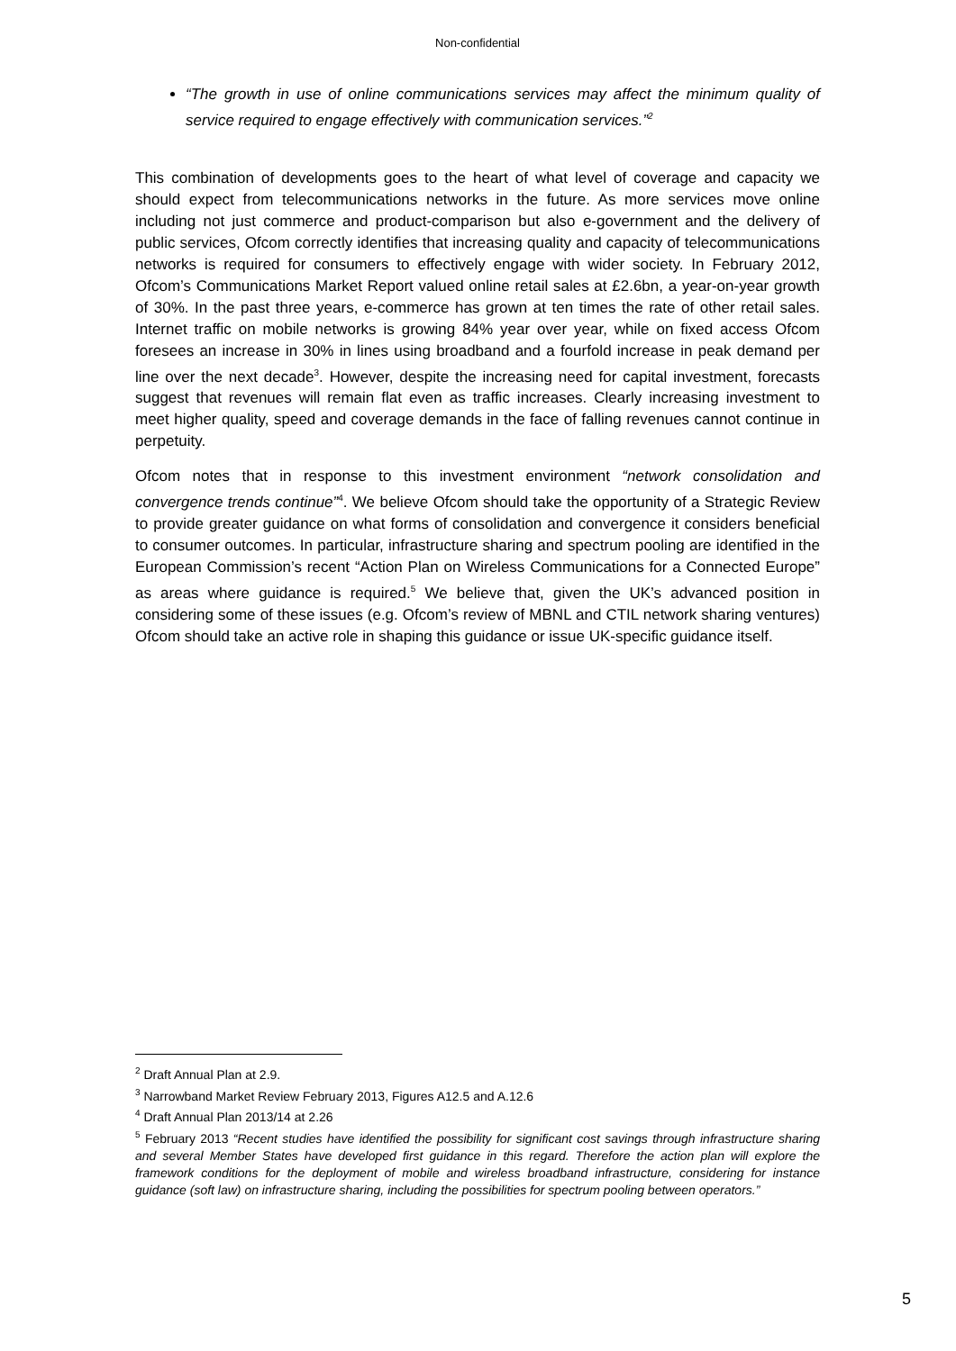Non-confidential
“The growth in use of online communications services may affect the minimum quality of service required to engage effectively with communication services.”<sup>2</sup>
This combination of developments goes to the heart of what level of coverage and capacity we should expect from telecommunications networks in the future. As more services move online including not just commerce and product-comparison but also e-government and the delivery of public services, Ofcom correctly identifies that increasing quality and capacity of telecommunications networks is required for consumers to effectively engage with wider society. In February 2012, Ofcom’s Communications Market Report valued online retail sales at £2.6bn, a year-on-year growth of 30%. In the past three years, e-commerce has grown at ten times the rate of other retail sales. Internet traffic on mobile networks is growing 84% year over year, while on fixed access Ofcom foresees an increase in 30% in lines using broadband and a fourfold increase in peak demand per line over the next decade<sup>3</sup>. However, despite the increasing need for capital investment, forecasts suggest that revenues will remain flat even as traffic increases. Clearly increasing investment to meet higher quality, speed and coverage demands in the face of falling revenues cannot continue in perpetuity.
Ofcom notes that in response to this investment environment “network consolidation and convergence trends continue”<sup>4</sup>. We believe Ofcom should take the opportunity of a Strategic Review to provide greater guidance on what forms of consolidation and convergence it considers beneficial to consumer outcomes. In particular, infrastructure sharing and spectrum pooling are identified in the European Commission’s recent “Action Plan on Wireless Communications for a Connected Europe” as areas where guidance is required.<sup>5</sup> We believe that, given the UK’s advanced position in considering some of these issues (e.g. Ofcom’s review of MBNL and CTIL network sharing ventures) Ofcom should take an active role in shaping this guidance or issue UK-specific guidance itself.
<sup>2</sup> Draft Annual Plan at 2.9.
<sup>3</sup> Narrowband Market Review February 2013, Figures A12.5 and A.12.6
<sup>4</sup> Draft Annual Plan 2013/14 at 2.26
<sup>5</sup> February 2013 “Recent studies have identified the possibility for significant cost savings through infrastructure sharing and several Member States have developed first guidance in this regard. Therefore the action plan will explore the framework conditions for the deployment of mobile and wireless broadband infrastructure, considering for instance guidance (soft law) on infrastructure sharing, including the possibilities for spectrum pooling between operators.”
5